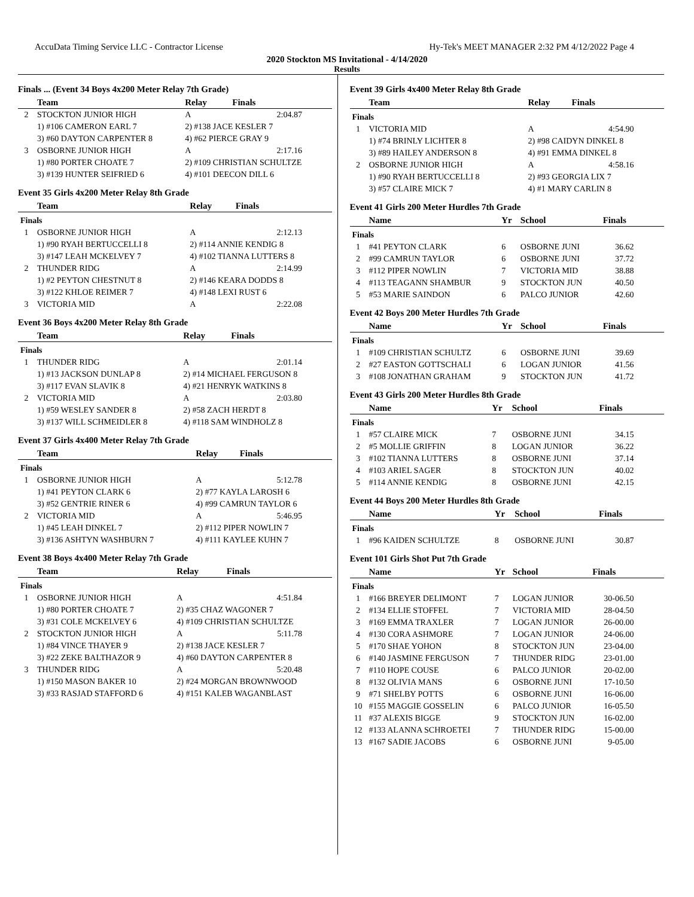AccuData Timing Service LLC - Contractor License Hy-Tek's MEET MANAGER 2:32 PM 4/12/2022 Page 4
2020 Stockton MS Invitational - 4/14/2020
Results
Finals ... (Event 34 Boys 4x200 Meter Relay 7th Grade)
| | Team | Relay | Finals |
| --- | --- | --- | --- |
| 2 | STOCKTON JUNIOR HIGH | A | 2:04.87 |
| | 1) #106 CAMERON EARL 7 | 2) #138 JACE KESLER 7 | |
| | 3) #60 DAYTON CARPENTER 8 | 4) #62 PIERCE GRAY 9 | |
| 3 | OSBORNE JUNIOR HIGH | A | 2:17.16 |
| | 1) #80 PORTER CHOATE 7 | 2) #109 CHRISTIAN SCHULTZE | |
| | 3) #139 HUNTER SEIFRIED 6 | 4) #101 DEECON DILL 6 | |
Event 35 Girls 4x200 Meter Relay 8th Grade
| | Team | Relay | Finals |
| --- | --- | --- | --- |
| Finals | | | |
| 1 | OSBORNE JUNIOR HIGH | A | 2:12.13 |
| | 1) #90 RYAH BERTUCCELLI 8 | 2) #114 ANNIE KENDIG 8 | |
| | 3) #147 LEAH MCKELVEY 7 | 4) #102 TIANNA LUTTERS 8 | |
| 2 | THUNDER RIDG | A | 2:14.99 |
| | 1) #2 PEYTON CHESTNUT 8 | 2) #146 KEARA DODDS 8 | |
| | 3) #122 KHLOE REIMER 7 | 4) #148 LEXI RUST 6 | |
| 3 | VICTORIA MID | A | 2:22.08 |
Event 36 Boys 4x200 Meter Relay 8th Grade
| | Team | Relay | Finals |
| --- | --- | --- | --- |
| Finals | | | |
| 1 | THUNDER RIDG | A | 2:01.14 |
| | 1) #13 JACKSON DUNLAP 8 | 2) #14 MICHAEL FERGUSON 8 | |
| | 3) #117 EVAN SLAVIK 8 | 4) #21 HENRYK WATKINS 8 | |
| 2 | VICTORIA MID | A | 2:03.80 |
| | 1) #59 WESLEY SANDER 8 | 2) #58 ZACH HERDT 8 | |
| | 3) #137 WILL SCHMEIDLER 8 | 4) #118 SAM WINDHOLZ 8 | |
Event 37 Girls 4x400 Meter Relay 7th Grade
| | Team | Relay | Finals |
| --- | --- | --- | --- |
| Finals | | | |
| 1 | OSBORNE JUNIOR HIGH | A | 5:12.78 |
| | 1) #41 PEYTON CLARK 6 | 2) #77 KAYLA LAROSH 6 | |
| | 3) #52 GENTRIE RINER 6 | 4) #99 CAMRUN TAYLOR 6 | |
| 2 | VICTORIA MID | A | 5:46.95 |
| | 1) #45 LEAH DINKEL 7 | 2) #112 PIPER NOWLIN 7 | |
| | 3) #136 ASHTYN WASHBURN 7 | 4) #111 KAYLEE KUHN 7 | |
Event 38 Boys 4x400 Meter Relay 7th Grade
| | Team | Relay | Finals |
| --- | --- | --- | --- |
| Finals | | | |
| 1 | OSBORNE JUNIOR HIGH | A | 4:51.84 |
| | 1) #80 PORTER CHOATE 7 | 2) #35 CHAZ WAGONER 7 | |
| | 3) #31 COLE MCKELVEY 6 | 4) #109 CHRISTIAN SCHULTZE | |
| 2 | STOCKTON JUNIOR HIGH | A | 5:11.78 |
| | 1) #84 VINCE THAYER 9 | 2) #138 JACE KESLER 7 | |
| | 3) #22 ZEKE BALTHAZOR 9 | 4) #60 DAYTON CARPENTER 8 | |
| 3 | THUNDER RIDG | A | 5:20.48 |
| | 1) #150 MASON BAKER 10 | 2) #24 MORGAN BROWNWOOD | |
| | 3) #33 RASJAD STAFFORD 6 | 4) #151 KALEB WAGANBLAST | |
Event 39 Girls 4x400 Meter Relay 8th Grade
| | Team | Relay | Finals |
| --- | --- | --- | --- |
| Finals | | | |
| 1 | VICTORIA MID | A | 4:54.90 |
| | 1) #74 BRINLY LICHTER 8 | 2) #98 CAIDYN DINKEL 8 | |
| | 3) #89 HAILEY ANDERSON 8 | 4) #91 EMMA DINKEL 8 | |
| 2 | OSBORNE JUNIOR HIGH | A | 4:58.16 |
| | 1) #90 RYAH BERTUCCELLI 8 | 2) #93 GEORGIA LIX 7 | |
| | 3) #57 CLAIRE MICK 7 | 4) #1 MARY CARLIN 8 | |
Event 41 Girls 200 Meter Hurdles 7th Grade
| | Name | Yr | School | Finals |
| --- | --- | --- | --- | --- |
| Finals | | | | |
| 1 | #41 PEYTON CLARK | 6 | OSBORNE JUNI | 36.62 |
| 2 | #99 CAMRUN TAYLOR | 6 | OSBORNE JUNI | 37.72 |
| 3 | #112 PIPER NOWLIN | 7 | VICTORIA MID | 38.88 |
| 4 | #113 TEAGANN SHAMBUR | 9 | STOCKTON JUN | 40.50 |
| 5 | #53 MARIE SAINDON | 6 | PALCO JUNIOR | 42.60 |
Event 42 Boys 200 Meter Hurdles 7th Grade
| | Name | Yr | School | Finals |
| --- | --- | --- | --- | --- |
| Finals | | | | |
| 1 | #109 CHRISTIAN SCHULTZ | 6 | OSBORNE JUNI | 39.69 |
| 2 | #27 EASTON GOTTSCHALI | 6 | LOGAN JUNIOR | 41.56 |
| 3 | #108 JONATHAN GRAHAM | 9 | STOCKTON JUN | 41.72 |
Event 43 Girls 200 Meter Hurdles 8th Grade
| | Name | Yr | School | Finals |
| --- | --- | --- | --- | --- |
| Finals | | | | |
| 1 | #57 CLAIRE MICK | 7 | OSBORNE JUNI | 34.15 |
| 2 | #5 MOLLIE GRIFFIN | 8 | LOGAN JUNIOR | 36.22 |
| 3 | #102 TIANNA LUTTERS | 8 | OSBORNE JUNI | 37.14 |
| 4 | #103 ARIEL SAGER | 8 | STOCKTON JUN | 40.02 |
| 5 | #114 ANNIE KENDIG | 8 | OSBORNE JUNI | 42.15 |
Event 44 Boys 200 Meter Hurdles 8th Grade
| | Name | Yr | School | Finals |
| --- | --- | --- | --- | --- |
| Finals | | | | |
| 1 | #96 KAIDEN SCHULTZE | 8 | OSBORNE JUNI | 30.87 |
Event 101 Girls Shot Put 7th Grade
| | Name | Yr | School | Finals |
| --- | --- | --- | --- | --- |
| Finals | | | | |
| 1 | #166 BREYER DELIMONT | 7 | LOGAN JUNIOR | 30-06.50 |
| 2 | #134 ELLIE STOFFEL | 7 | VICTORIA MID | 28-04.50 |
| 3 | #169 EMMA TRAXLER | 7 | LOGAN JUNIOR | 26-00.00 |
| 4 | #130 CORA ASHMORE | 7 | LOGAN JUNIOR | 24-06.00 |
| 5 | #170 SHAE YOHON | 8 | STOCKTON JUN | 23-04.00 |
| 6 | #140 JASMINE FERGUSON | 7 | THUNDER RIDG | 23-01.00 |
| 7 | #110 HOPE COUSE | 6 | PALCO JUNIOR | 20-02.00 |
| 8 | #132 OLIVIA MANS | 6 | OSBORNE JUNI | 17-10.50 |
| 9 | #71 SHELBY POTTS | 6 | OSBORNE JUNI | 16-06.00 |
| 10 | #155 MAGGIE GOSSELIN | 6 | PALCO JUNIOR | 16-05.50 |
| 11 | #37 ALEXIS BIGGE | 9 | STOCKTON JUN | 16-02.00 |
| 12 | #133 ALANNA SCHROETEI | 7 | THUNDER RIDG | 15-00.00 |
| 13 | #167 SADIE JACOBS | 6 | OSBORNE JUNI | 9-05.00 |